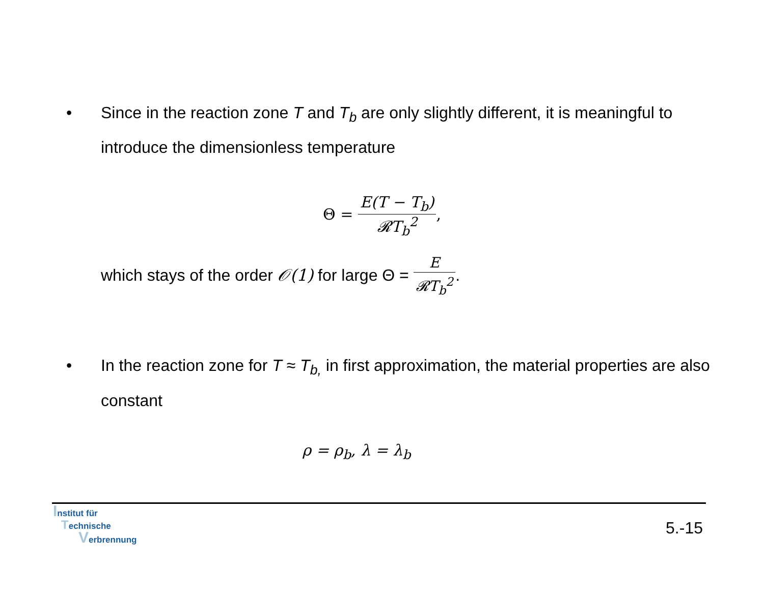• Since in the reaction zone T and T<sub>b</sub> are only slightly different, it is meaningful to introduce the dimensionless temperature
Θ = E(T − T<sub>b</sub>) 𝓡T<sub>b</sub><sup>2</sup>,
which stays of the order 𝒪(1) for large Θ = E 𝓡T<sub>b</sub><sup>2</sup>.
• In the reaction zone for T ≈ T<sub>b,</sub> in first approximation, the material properties are also constant
ρ = ρ<sub>b</sub>, λ = λ<sub>b</sub>
Institut für
Technische
Verbrennung
5.-15